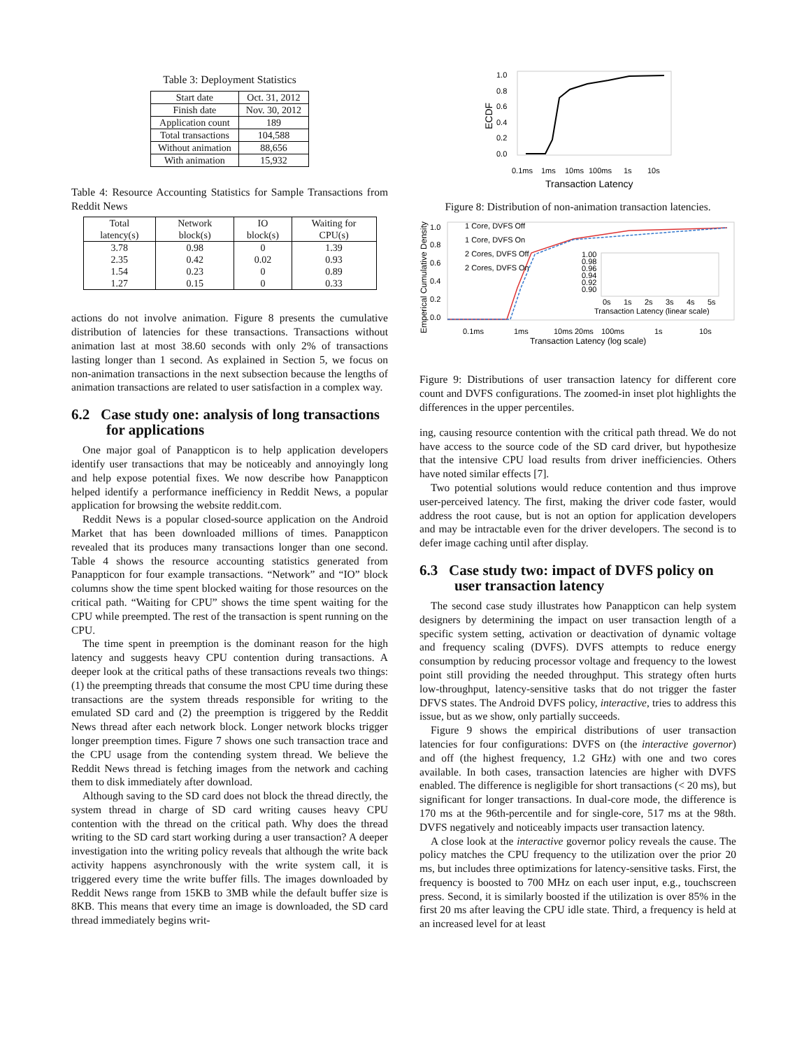Table 3: Deployment Statistics
| Start date | Oct. 31, 2012 |
| Finish date | Nov. 30, 2012 |
| Application count | 189 |
| Total transactions | 104,588 |
| Without animation | 88,656 |
| With animation | 15,932 |
Table 4: Resource Accounting Statistics for Sample Transactions from Reddit News
| Total latency(s) | Network block(s) | IO block(s) | Waiting for CPU(s) |
| --- | --- | --- | --- |
| 3.78 2.35 1.54 1.27 | 0.98 0.42 0.23 0.15 | 0 0.02 0 0 | 1.39 0.93 0.89 0.33 |
actions do not involve animation. Figure 8 presents the cumulative distribution of latencies for these transactions. Transactions without animation last at most 38.60 seconds with only 2% of transactions lasting longer than 1 second. As explained in Section 5, we focus on non-animation transactions in the next subsection because the lengths of animation transactions are related to user satisfaction in a complex way.
6.2 Case study one: analysis of long transactions for applications
One major goal of Panappticon is to help application developers identify user transactions that may be noticeably and annoyingly long and help expose potential fixes. We now describe how Panappticon helped identify a performance inefficiency in Reddit News, a popular application for browsing the website reddit.com.
Reddit News is a popular closed-source application on the Android Market that has been downloaded millions of times. Panappticon revealed that its produces many transactions longer than one second. Table 4 shows the resource accounting statistics generated from Panappticon for four example transactions. “Network” and “IO” block columns show the time spent blocked waiting for those resources on the critical path. “Waiting for CPU” shows the time spent waiting for the CPU while preempted. The rest of the transaction is spent running on the CPU.
The time spent in preemption is the dominant reason for the high latency and suggests heavy CPU contention during transactions. A deeper look at the critical paths of these transactions reveals two things: (1) the preempting threads that consume the most CPU time during these transactions are the system threads responsible for writing to the emulated SD card and (2) the preemption is triggered by the Reddit News thread after each network block. Longer network blocks trigger longer preemption times. Figure 7 shows one such transaction trace and the CPU usage from the contending system thread. We believe the Reddit News thread is fetching images from the network and caching them to disk immediately after download.
Although saving to the SD card does not block the thread directly, the system thread in charge of SD card writing causes heavy CPU contention with the thread on the critical path. Why does the thread writing to the SD card start working during a user transaction? A deeper investigation into the writing policy reveals that although the write back activity happens asynchronously with the write system call, it is triggered every time the write buffer fills. The images downloaded by Reddit News range from 15KB to 3MB while the default buffer size is 8KB. This means that every time an image is downloaded, the SD card thread immediately begins writ-
1.0
0.8
0.6
0.4
0.2
0.0
ECDF
0.1ms
1ms
10ms
100ms
1s
10s
Transaction Latency
Figure 8: Distribution of non-animation transaction latencies.
1.0
0.8
0.6
0.4
0.2
0.0
Emperical Cumulative Density
1 Core, DVFS Off
1 Core, DVFS On
2 Cores, DVFS Off
2 Cores, DVFS On
1.00
0.98
0.96
0.94
0.92
0.90
0s
1s
2s
3s
4s
5s
Transaction Latency (linear scale)
0.1ms
1ms
10ms 20ms
100ms
1s
10s
Transaction Latency (log scale)
Figure 9: Distributions of user transaction latency for different core count and DVFS configurations. The zoomed-in inset plot highlights the differences in the upper percentiles.
ing, causing resource contention with the critical path thread. We do not have access to the source code of the SD card driver, but hypothesize that the intensive CPU load results from driver inefficiencies. Others have noted similar effects [7].
Two potential solutions would reduce contention and thus improve user-perceived latency. The first, making the driver code faster, would address the root cause, but is not an option for application developers and may be intractable even for the driver developers. The second is to defer image caching until after display.
6.3 Case study two: impact of DVFS policy on user transaction latency
The second case study illustrates how Panappticon can help system designers by determining the impact on user transaction length of a specific system setting, activation or deactivation of dynamic voltage and frequency scaling (DVFS). DVFS attempts to reduce energy consumption by reducing processor voltage and frequency to the lowest point still providing the needed throughput. This strategy often hurts low-throughput, latency-sensitive tasks that do not trigger the faster DFVS states. The Android DVFS policy, interactive, tries to address this issue, but as we show, only partially succeeds.
Figure 9 shows the empirical distributions of user transaction latencies for four configurations: DVFS on (the interactive governor) and off (the highest frequency, 1.2 GHz) with one and two cores available. In both cases, transaction latencies are higher with DVFS enabled. The difference is negligible for short transactions (< 20 ms), but significant for longer transactions. In dual-core mode, the difference is 170 ms at the 96th-percentile and for single-core, 517 ms at the 98th. DVFS negatively and noticeably impacts user transaction latency.
A close look at the interactive governor policy reveals the cause. The policy matches the CPU frequency to the utilization over the prior 20 ms, but includes three optimizations for latency-sensitive tasks. First, the frequency is boosted to 700 MHz on each user input, e.g., touchscreen press. Second, it is similarly boosted if the utilization is over 85% in the first 20 ms after leaving the CPU idle state. Third, a frequency is held at an increased level for at least